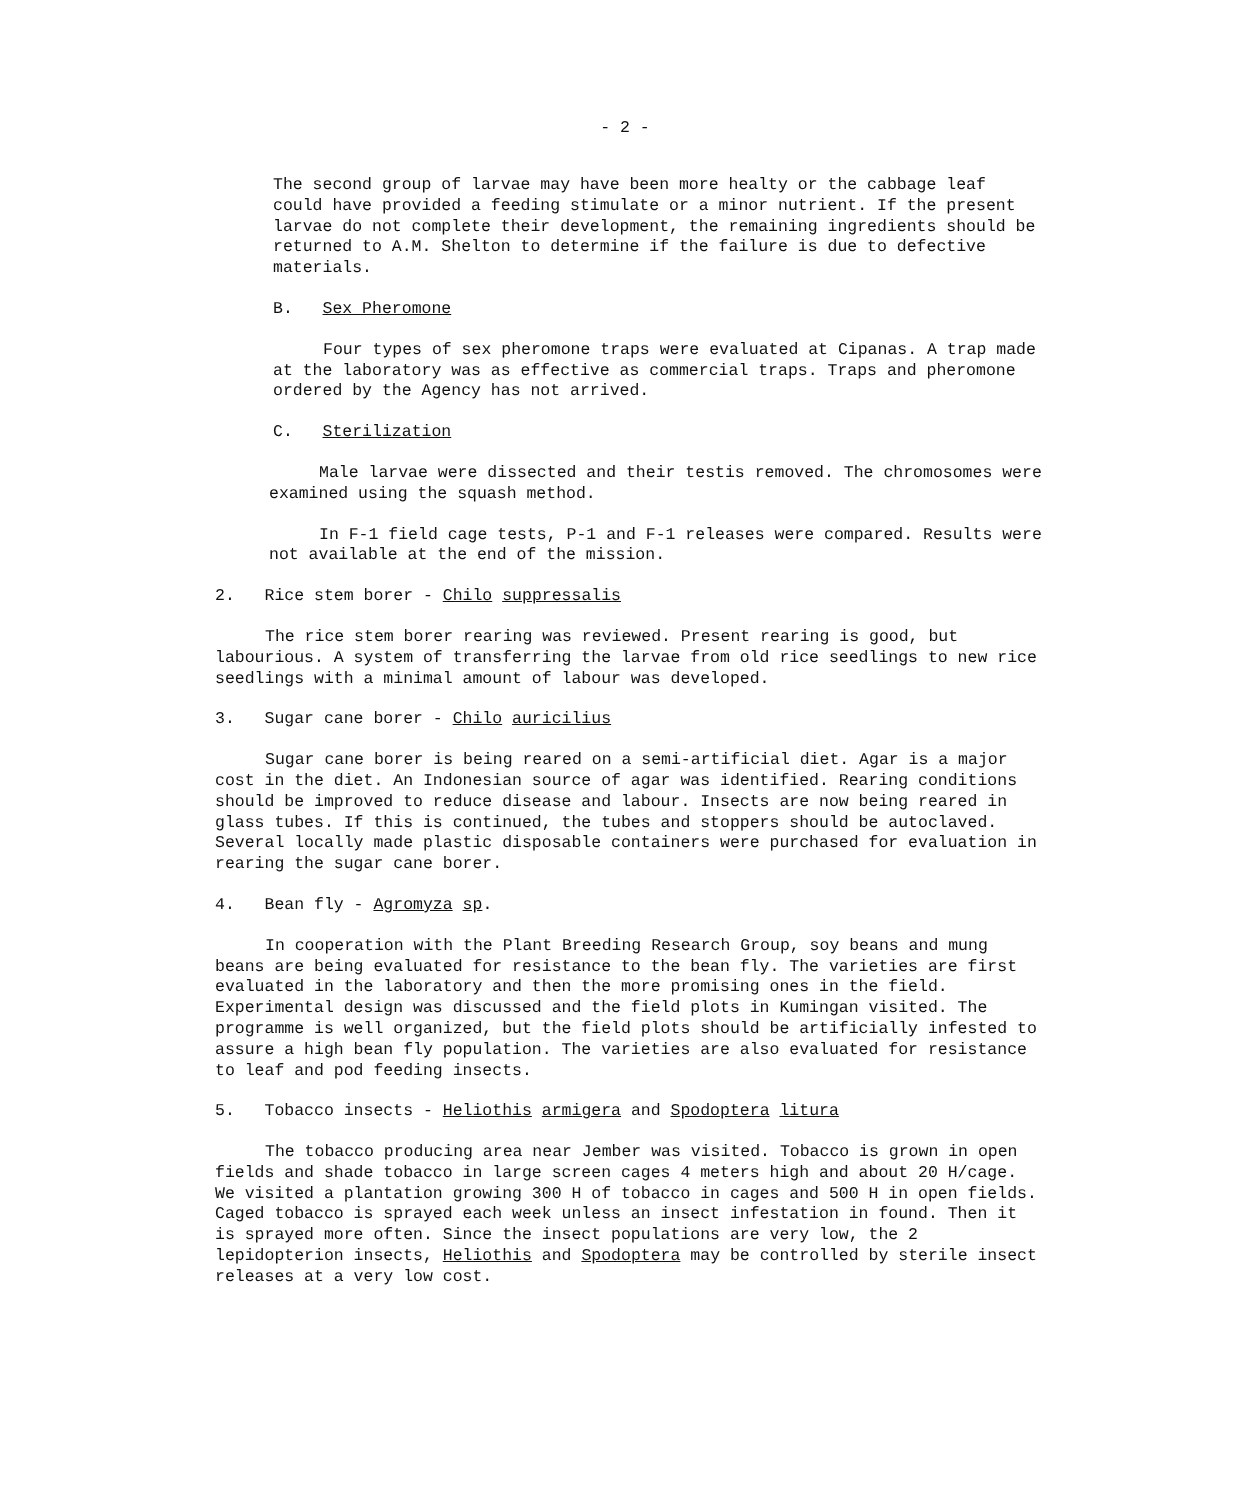- 2 -
The second group of larvae may have been more healty or the cabbage leaf could have provided a feeding stimulate or a minor nutrient. If the present larvae do not complete their development, the remaining ingredients should be returned to A.M. Shelton to determine if the failure is due to defective materials.
B. Sex Pheromone
Four types of sex pheromone traps were evaluated at Cipanas. A trap made at the laboratory was as effective as commercial traps. Traps and pheromone ordered by the Agency has not arrived.
C. Sterilization
Male larvae were dissected and their testis removed. The chromosomes were examined using the squash method.
In F-1 field cage tests, P-1 and F-1 releases were compared. Results were not available at the end of the mission.
2. Rice stem borer - Chilo suppressalis
The rice stem borer rearing was reviewed. Present rearing is good, but labourious. A system of transferring the larvae from old rice seedlings to new rice seedlings with a minimal amount of labour was developed.
3. Sugar cane borer - Chilo auricilius
Sugar cane borer is being reared on a semi-artificial diet. Agar is a major cost in the diet. An Indonesian source of agar was identified. Rearing conditions should be improved to reduce disease and labour. Insects are now being reared in glass tubes. If this is continued, the tubes and stoppers should be autoclaved. Several locally made plastic disposable containers were purchased for evaluation in rearing the sugar cane borer.
4. Bean fly - Agromyza sp.
In cooperation with the Plant Breeding Research Group, soy beans and mung beans are being evaluated for resistance to the bean fly. The varieties are first evaluated in the laboratory and then the more promising ones in the field. Experimental design was discussed and the field plots in Kumingan visited. The programme is well organized, but the field plots should be artificially infested to assure a high bean fly population. The varieties are also evaluated for resistance to leaf and pod feeding insects.
5. Tobacco insects - Heliothis armigera and Spodoptera litura
The tobacco producing area near Jember was visited. Tobacco is grown in open fields and shade tobacco in large screen cages 4 meters high and about 20 H/cage. We visited a plantation growing 300 H of tobacco in cages and 500 H in open fields. Caged tobacco is sprayed each week unless an insect infestation in found. Then it is sprayed more often. Since the insect populations are very low, the 2 lepidopterion insects, Heliothis and Spodoptera may be controlled by sterile insect releases at a very low cost.